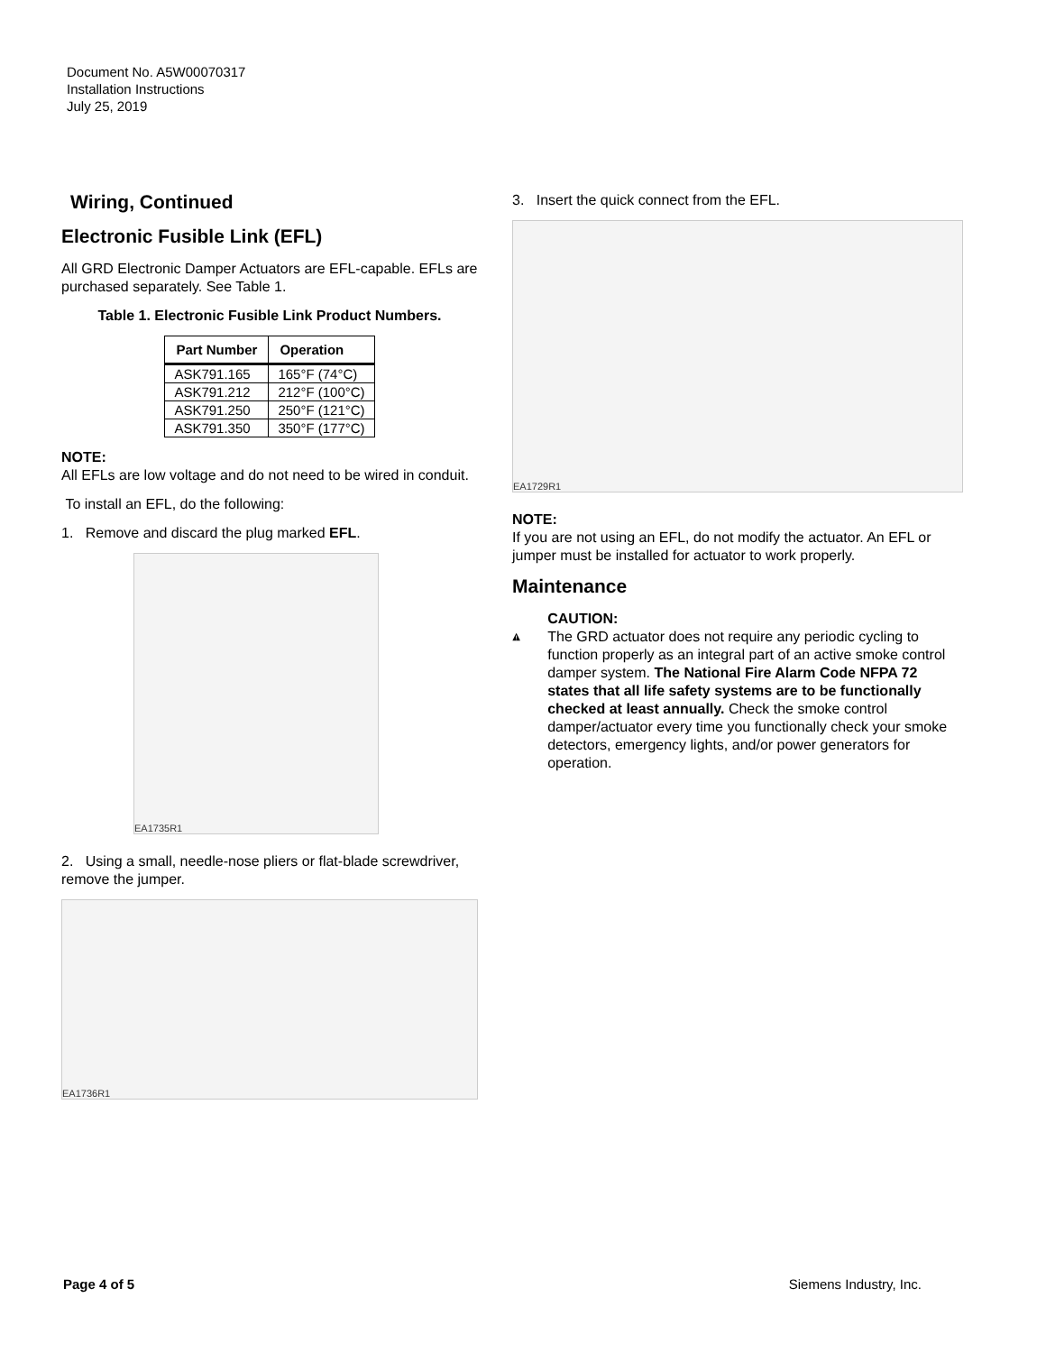Document No. A5W00070317
Installation Instructions
July 25, 2019
Wiring, Continued
Electronic Fusible Link (EFL)
All GRD Electronic Damper Actuators are EFL-capable. EFLs are purchased separately. See Table 1.
Table 1. Electronic Fusible Link Product Numbers.
| Part Number | Operation |
| --- | --- |
| ASK791.165 | 165°F (74°C) |
| ASK791.212 | 212°F (100°C) |
| ASK791.250 | 250°F (121°C) |
| ASK791.350 | 350°F (177°C) |
NOTE:
All EFLs are low voltage and do not need to be wired in conduit.
To install an EFL, do the following:
1. Remove and discard the plug marked EFL.
EA1735R1
2. Using a small, needle-nose pliers or flat-blade screwdriver, remove the jumper.
EA1736R1
3. Insert the quick connect from the EFL.
EA1729R1
NOTE:
If you are not using an EFL, do not modify the actuator. An EFL or jumper must be installed for actuator to work properly.
Maintenance
CAUTION:
The GRD actuator does not require any periodic cycling to function properly as an integral part of an active smoke control damper system. The National Fire Alarm Code NFPA 72 states that all life safety systems are to be functionally checked at least annually. Check the smoke control damper/actuator every time you functionally check your smoke detectors, emergency lights, and/or power generators for operation.
Page 4 of 5 Siemens Industry, Inc.